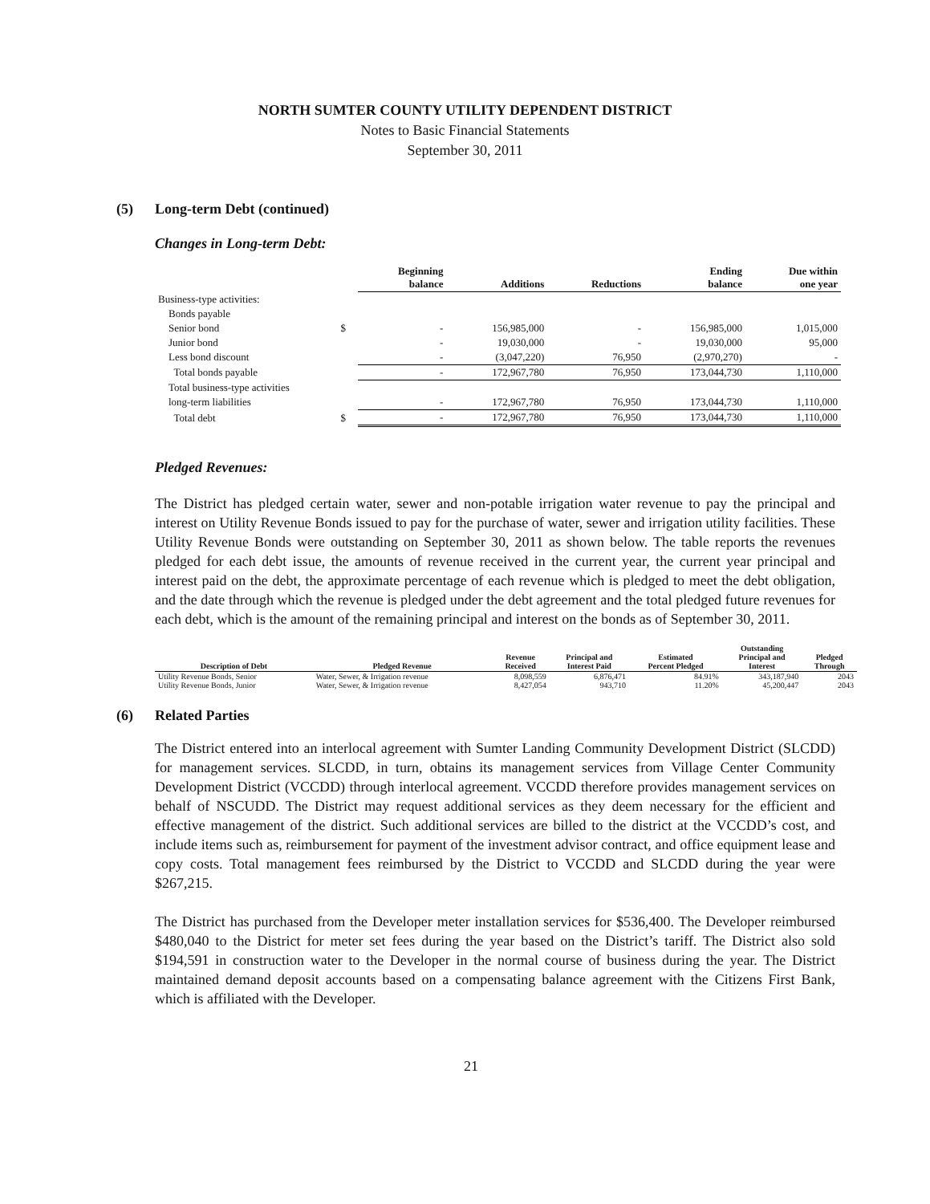NORTH SUMTER COUNTY UTILITY DEPENDENT DISTRICT
Notes to Basic Financial Statements
September 30, 2011
(5)
Long-term Debt (continued)
Changes in Long-term Debt:
| | | Beginning balance | Additions | Reductions | Ending balance | Due within one year |
| --- | --- | --- | --- | --- | --- | --- |
| Business-type activities: | | | | | | |
| Bonds payable | | | | | | |
| Senior bond | $ | - | 156,985,000 | - | 156,985,000 | 1,015,000 |
| Junior bond | | - | 19,030,000 | - | 19,030,000 | 95,000 |
| Less bond discount | | - | (3,047,220) | 76,950 | (2,970,270) | - |
| Total bonds payable | | - | 172,967,780 | 76,950 | 173,044,730 | 1,110,000 |
| Total business-type activities | | | | | | |
| long-term liabilities | | - | 172,967,780 | 76,950 | 173,044,730 | 1,110,000 |
| Total debt | $ | - | 172,967,780 | 76,950 | 173,044,730 | 1,110,000 |
Pledged Revenues:
The District has pledged certain water, sewer and non-potable irrigation water revenue to pay the principal and interest on Utility Revenue Bonds issued to pay for the purchase of water, sewer and irrigation utility facilities. These Utility Revenue Bonds were outstanding on September 30, 2011 as shown below. The table reports the revenues pledged for each debt issue, the amounts of revenue received in the current year, the current year principal and interest paid on the debt, the approximate percentage of each revenue which is pledged to meet the debt obligation, and the date through which the revenue is pledged under the debt agreement and the total pledged future revenues for each debt, which is the amount of the remaining principal and interest on the bonds as of September 30, 2011.
| Description of Debt | Pledged Revenue | Revenue Received | Principal and Interest Paid | Estimated Percent Pledged | Outstanding Principal and Interest | Pledged Through |
| --- | --- | --- | --- | --- | --- | --- |
| Utility Revenue Bonds, Senior | Water, Sewer, & Irrigation revenue | 8,098,559 | 6,876,471 | 84.91% | 343,187,940 | 2043 |
| Utility Revenue Bonds, Junior | Water, Sewer, & Irrigation revenue | 8,427,054 | 943,710 | 11.20% | 45,200,447 | 2043 |
(6)
Related Parties
The District entered into an interlocal agreement with Sumter Landing Community Development District (SLCDD) for management services. SLCDD, in turn, obtains its management services from Village Center Community Development District (VCCDD) through interlocal agreement. VCCDD therefore provides management services on behalf of NSCUDD. The District may request additional services as they deem necessary for the efficient and effective management of the district. Such additional services are billed to the district at the VCCDD’s cost, and include items such as, reimbursement for payment of the investment advisor contract, and office equipment lease and copy costs. Total management fees reimbursed by the District to VCCDD and SLCDD during the year were $267,215.
The District has purchased from the Developer meter installation services for $536,400. The Developer reimbursed $480,040 to the District for meter set fees during the year based on the District’s tariff. The District also sold $194,591 in construction water to the Developer in the normal course of business during the year. The District maintained demand deposit accounts based on a compensating balance agreement with the Citizens First Bank, which is affiliated with the Developer.
21